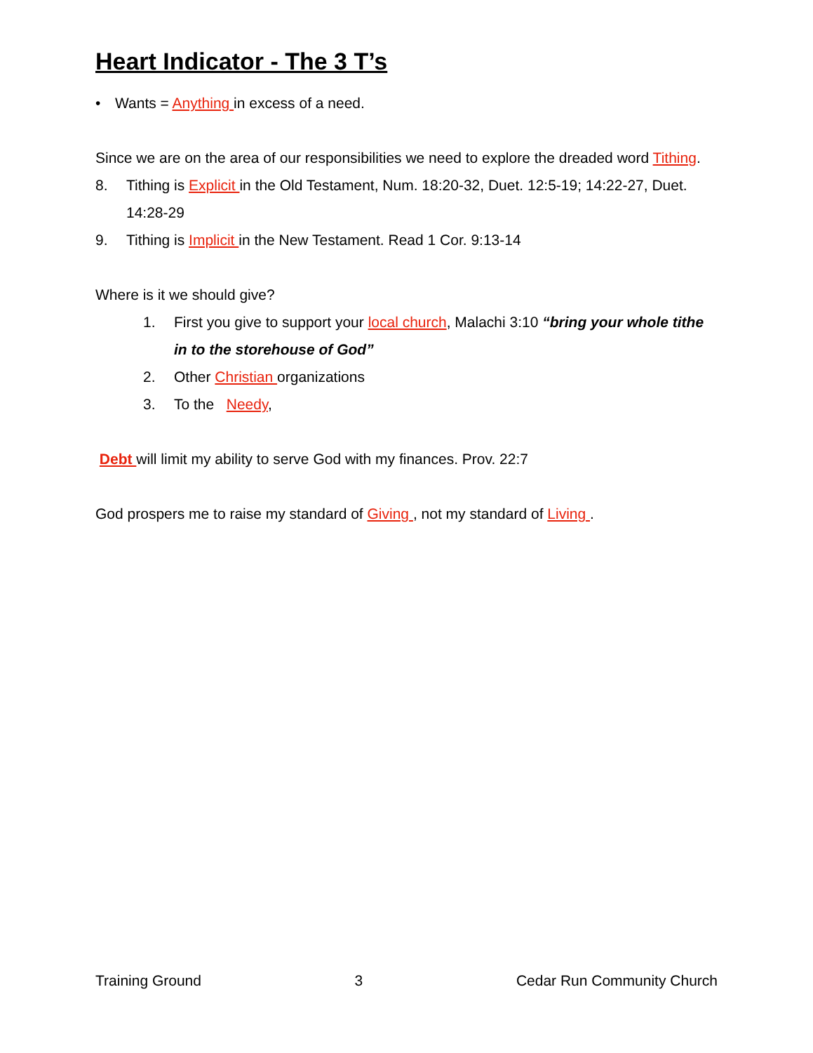Heart Indicator - The 3 T’s
• Wants = Anything in excess of a need.
Since we are on the area of our responsibilities we need to explore the dreaded word Tithing.
8. Tithing is Explicit in the Old Testament, Num. 18:20-32, Duet. 12:5-19; 14:22-27, Duet. 14:28-29
9. Tithing is Implicit in the New Testament. Read 1 Cor. 9:13-14
Where is it we should give?
1. First you give to support your local church, Malachi 3:10 “bring your whole tithe in to the storehouse of God”
2. Other Christian organizations
3. To the Needy,
Debt will limit my ability to serve God with my finances. Prov. 22:7
God prospers me to raise my standard of Giving , not my standard of Living .
Training Ground 3 Cedar Run Community Church